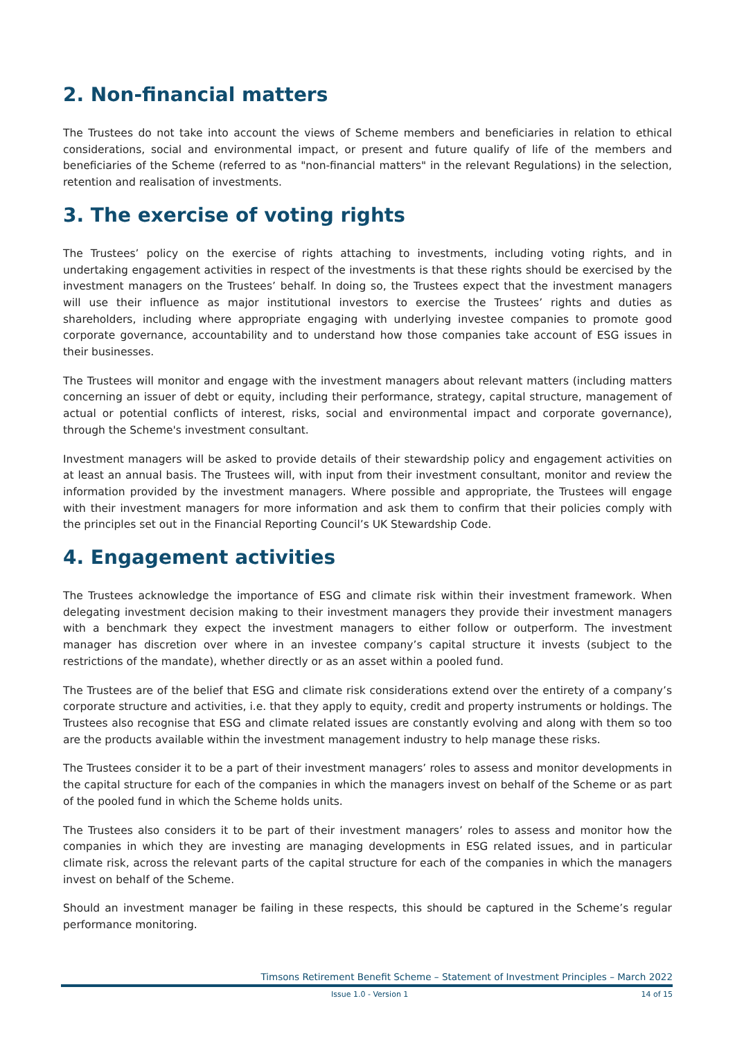2. Non-financial matters
The Trustees do not take into account the views of Scheme members and beneficiaries in relation to ethical considerations, social and environmental impact, or present and future qualify of life of the members and beneficiaries of the Scheme (referred to as "non-financial matters" in the relevant Regulations) in the selection, retention and realisation of investments.
3. The exercise of voting rights
The Trustees’ policy on the exercise of rights attaching to investments, including voting rights, and in undertaking engagement activities in respect of the investments is that these rights should be exercised by the investment managers on the Trustees’ behalf. In doing so, the Trustees expect that the investment managers will use their influence as major institutional investors to exercise the Trustees’ rights and duties as shareholders, including where appropriate engaging with underlying investee companies to promote good corporate governance, accountability and to understand how those companies take account of ESG issues in their businesses.
The Trustees will monitor and engage with the investment managers about relevant matters (including matters concerning an issuer of debt or equity, including their performance, strategy, capital structure, management of actual or potential conflicts of interest, risks, social and environmental impact and corporate governance), through the Scheme's investment consultant.
Investment managers will be asked to provide details of their stewardship policy and engagement activities on at least an annual basis. The Trustees will, with input from their investment consultant, monitor and review the information provided by the investment managers. Where possible and appropriate, the Trustees will engage with their investment managers for more information and ask them to confirm that their policies comply with the principles set out in the Financial Reporting Council’s UK Stewardship Code.
4. Engagement activities
The Trustees acknowledge the importance of ESG and climate risk within their investment framework. When delegating investment decision making to their investment managers they provide their investment managers with a benchmark they expect the investment managers to either follow or outperform. The investment manager has discretion over where in an investee company’s capital structure it invests (subject to the restrictions of the mandate), whether directly or as an asset within a pooled fund.
The Trustees are of the belief that ESG and climate risk considerations extend over the entirety of a company’s corporate structure and activities, i.e. that they apply to equity, credit and property instruments or holdings. The Trustees also recognise that ESG and climate related issues are constantly evolving and along with them so too are the products available within the investment management industry to help manage these risks.
The Trustees consider it to be a part of their investment managers’ roles to assess and monitor developments in the capital structure for each of the companies in which the managers invest on behalf of the Scheme or as part of the pooled fund in which the Scheme holds units.
The Trustees also considers it to be part of their investment managers’ roles to assess and monitor how the companies in which they are investing are managing developments in ESG related issues, and in particular climate risk, across the relevant parts of the capital structure for each of the companies in which the managers invest on behalf of the Scheme.
Should an investment manager be failing in these respects, this should be captured in the Scheme’s regular performance monitoring.
Timsons Retirement Benefit Scheme – Statement of Investment Principles – March 2022
Issue 1.0 - Version 1 14 of 15